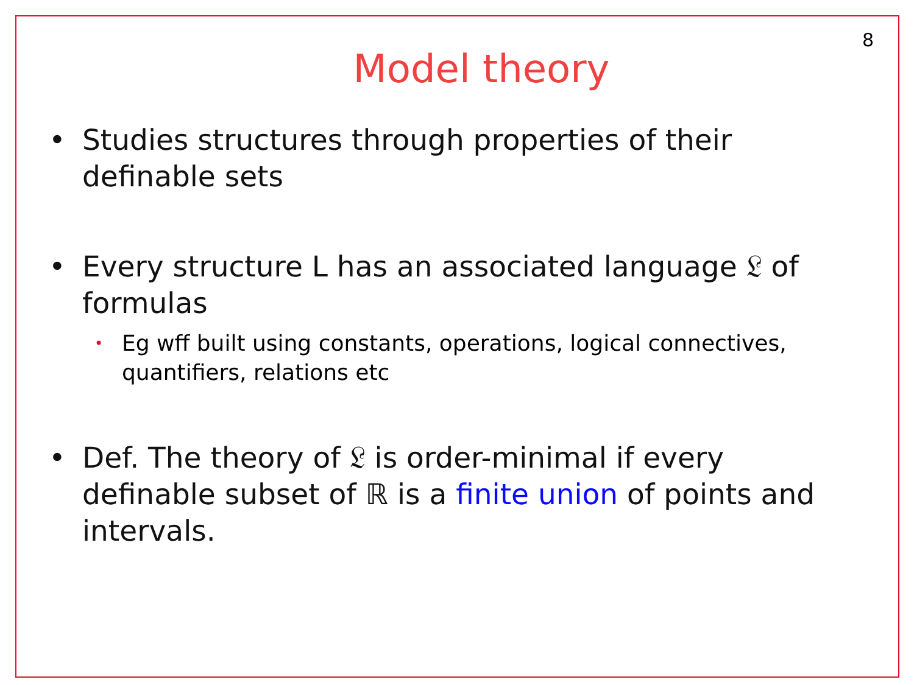8
Model theory
• Studies structures through properties of their definable sets
• Every structure L has an associated language 𝔏 of formulas
• Eg wff built using constants, operations, logical connectives, quantifiers, relations etc
• Def. The theory of 𝔏 is order-minimal if every definable subset of ℝ is a finite union of points and intervals.